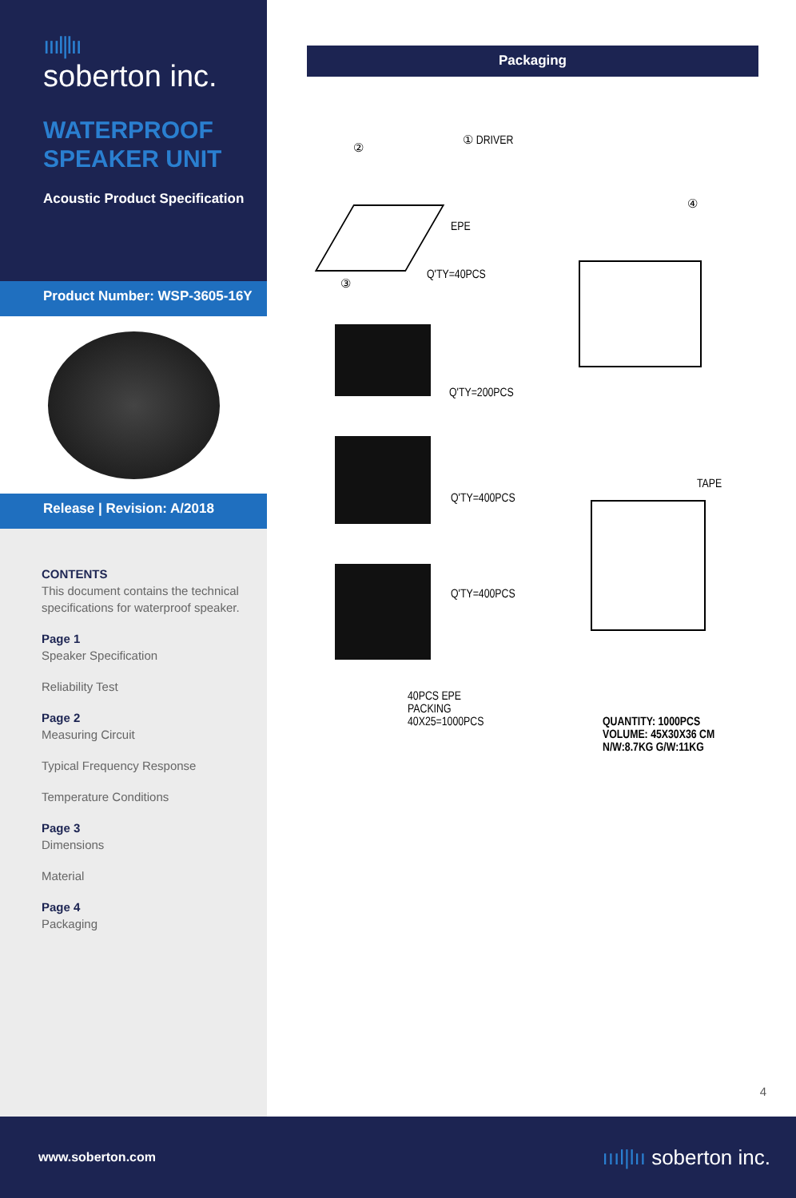ıııl|lıı
soberton inc.
WATERPROOF
SPEAKER UNIT
Acoustic Product Specification
Product Number: WSP-3605-16Y
Release | Revision: A/2018
CONTENTS
This document contains the technical specifications for waterproof speaker.
Page 1
Speaker Specification
Reliability Test
Page 2
Measuring Circuit
Typical Frequency Response
Temperature Conditions
Page 3
Dimensions
Material
Page 4
Packaging
Packaging
① DRIVER
②
EPE
Q'TY=40PCS
③
Q'TY=200PCS
Q'TY=400PCS
Q'TY=400PCS
④
TAPE
40PCS EPE
PACKING
40X25=1000PCS
QUANTITY: 1000PCS
VOLUME: 45X30X36 CM
N/W:8.7KG G/W:11KG
4
www.soberton.com ıııl|lıı soberton inc.